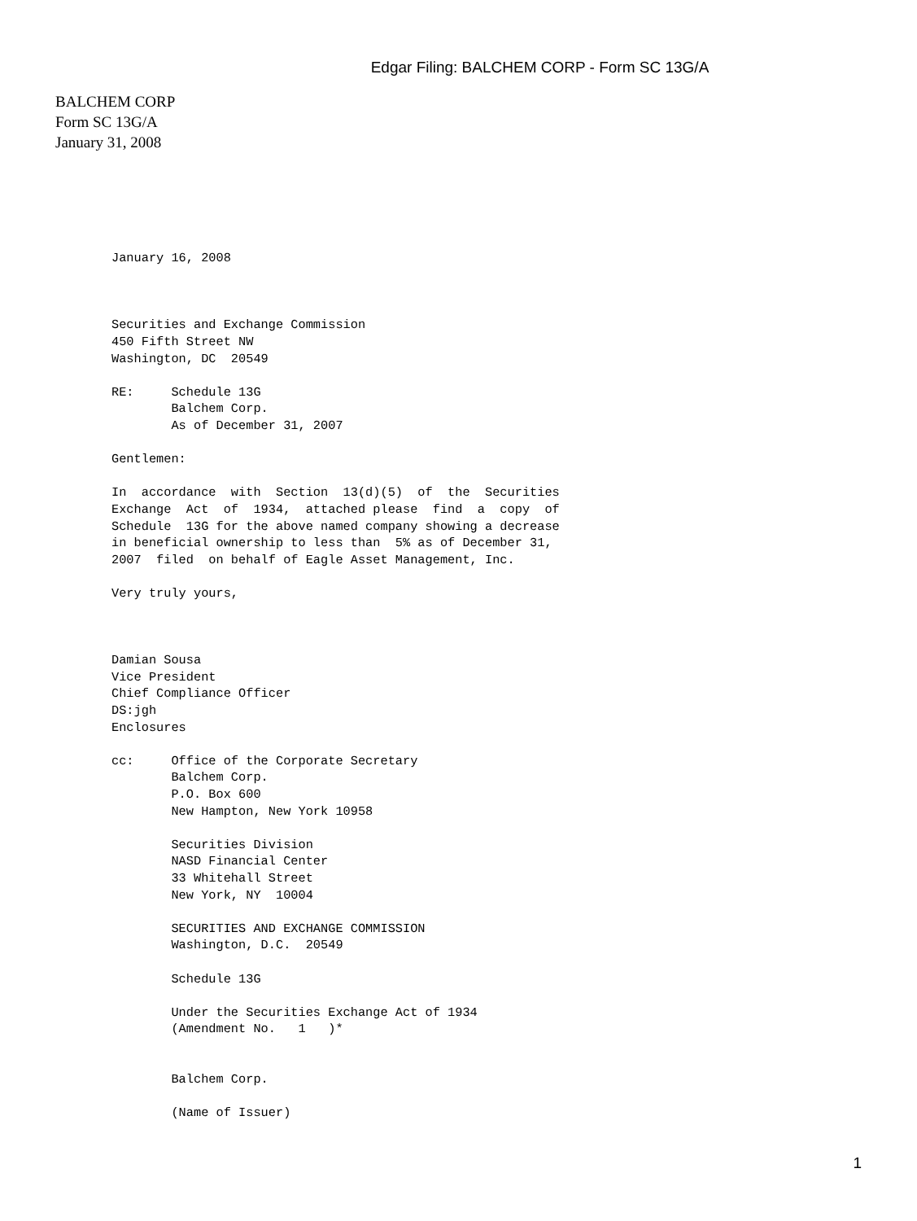Edgar Filing: BALCHEM CORP - Form SC 13G/A
BALCHEM CORP
Form SC 13G/A
January 31, 2008
January 16, 2008



Securities and Exchange Commission
450 Fifth Street NW
Washington, DC  20549

RE:     Schedule 13G
        Balchem Corp.
        As of December 31, 2007

Gentlemen:

In  accordance  with  Section  13(d)(5)  of  the  Securities
Exchange  Act  of  1934,  attached please  find  a  copy  of
Schedule  13G for the above named company showing a decrease
in beneficial ownership to less than  5% as of December 31,
2007  filed  on behalf of Eagle Asset Management, Inc.

Very truly yours,



Damian Sousa
Vice President
Chief Compliance Officer
DS:jgh
Enclosures

cc:     Office of the Corporate Secretary
        Balchem Corp.
        P.O. Box 600
        New Hampton, New York 10958

        Securities Division
        NASD Financial Center
        33 Whitehall Street
        New York, NY  10004

        SECURITIES AND EXCHANGE COMMISSION
        Washington, D.C.  20549

        Schedule 13G

        Under the Securities Exchange Act of 1934
        (Amendment No.   1   )*


        Balchem Corp.

        (Name of Issuer)
1